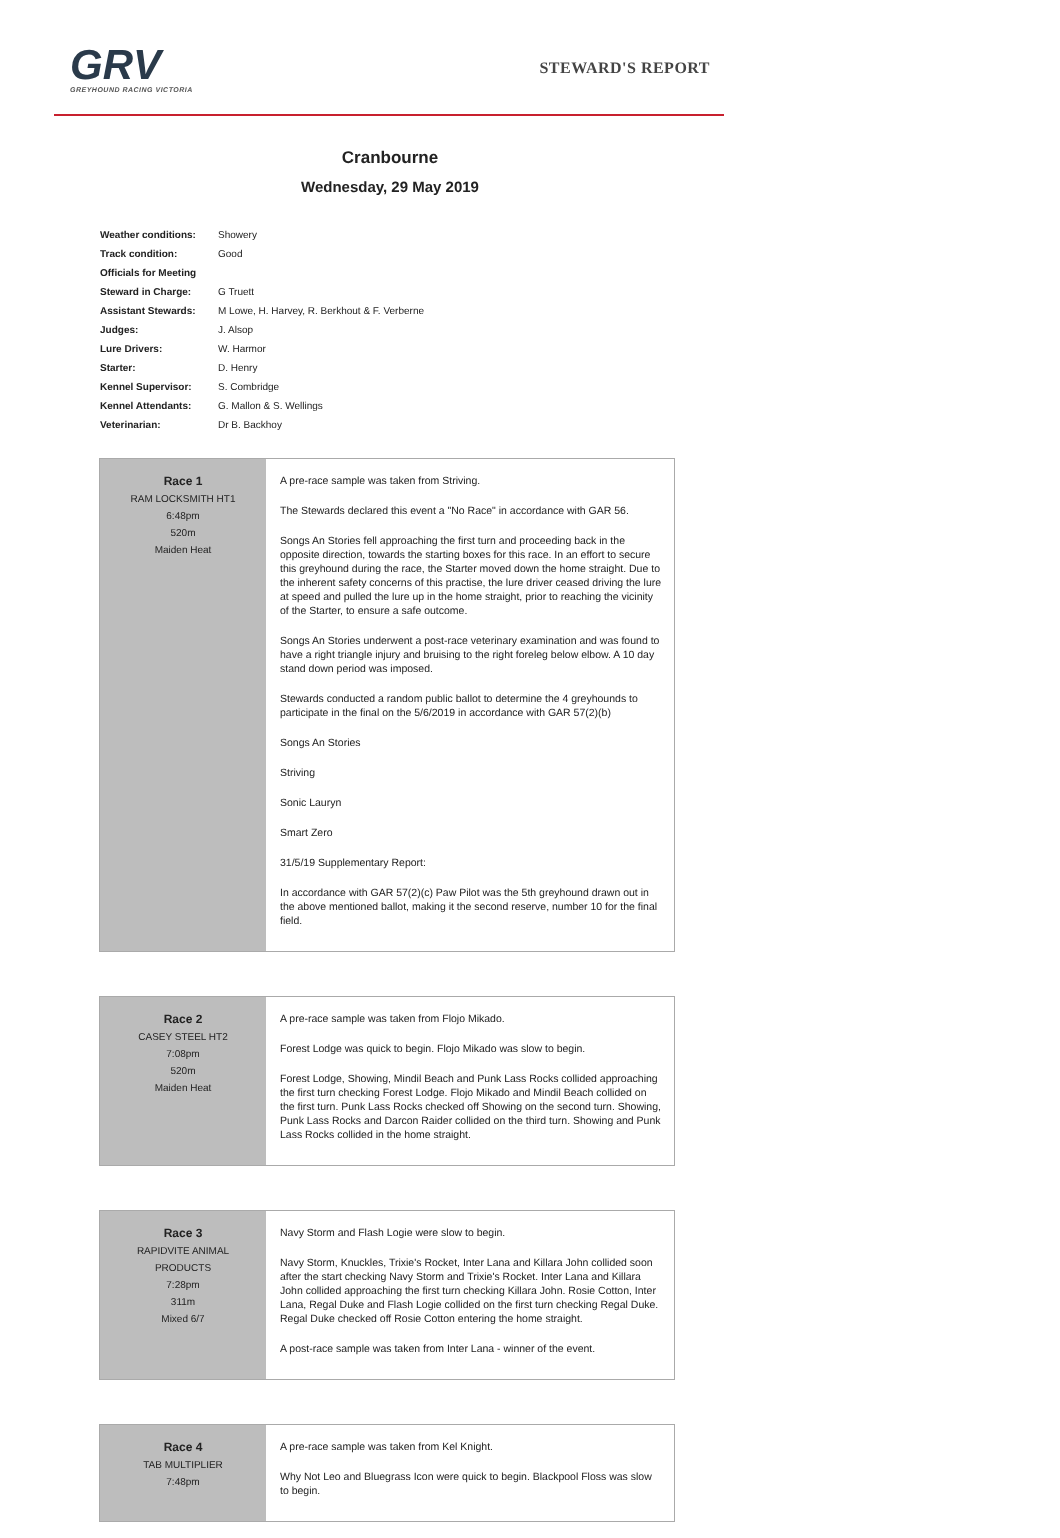GRV
GREYHOUND RACING VICTORIA
STEWARD'S REPORT
Cranbourne
Wednesday, 29 May 2019
| Weather conditions: | Showery |
| Track condition: | Good |
| Officials for Meeting | |
| Steward in Charge: | G Truett |
| Assistant Stewards: | M Lowe, H. Harvey, R. Berkhout & F. Verberne |
| Judges: | J. Alsop |
| Lure Drivers: | W. Harmor |
| Starter: | D. Henry |
| Kennel Supervisor: | S. Combridge |
| Kennel Attendants: | G. Mallon & S. Wellings |
| Veterinarian: | Dr B. Backhoy |
| Race 1 RAM LOCKSMITH HT1 6:48pm 520m Maiden Heat | A pre-race sample was taken from Striving. The Stewards declared this event a "No Race" in accordance with GAR 56. Songs An Stories fell approaching the first turn and proceeding back in the opposite direction, towards the starting boxes for this race. In an effort to secure this greyhound during the race, the Starter moved down the home straight. Due to the inherent safety concerns of this practise, the lure driver ceased driving the lure at speed and pulled the lure up in the home straight, prior to reaching the vicinity of the Starter, to ensure a safe outcome. Songs An Stories underwent a post-race veterinary examination and was found to have a right triangle injury and bruising to the right foreleg below elbow. A 10 day stand down period was imposed. Stewards conducted a random public ballot to determine the 4 greyhounds to participate in the final on the 5/6/2019 in accordance with GAR 57(2)(b) Songs An Stories Striving Sonic Lauryn Smart Zero 31/5/19 Supplementary Report: In accordance with GAR 57(2)(c) Paw Pilot was the 5th greyhound drawn out in the above mentioned ballot, making it the second reserve, number 10 for the final field. |
| Race 2 CASEY STEEL HT2 7:08pm 520m Maiden Heat | A pre-race sample was taken from Flojo Mikado. Forest Lodge was quick to begin. Flojo Mikado was slow to begin. Forest Lodge, Showing, Mindil Beach and Punk Lass Rocks collided approaching the first turn checking Forest Lodge. Flojo Mikado and Mindil Beach collided on the first turn. Punk Lass Rocks checked off Showing on the second turn. Showing, Punk Lass Rocks and Darcon Raider collided on the third turn. Showing and Punk Lass Rocks collided in the home straight. |
| Race 3 RAPIDVITE ANIMAL PRODUCTS 7:28pm 311m Mixed 6/7 | Navy Storm and Flash Logie were slow to begin. Navy Storm, Knuckles, Trixie's Rocket, Inter Lana and Killara John collided soon after the start checking Navy Storm and Trixie's Rocket. Inter Lana and Killara John collided approaching the first turn checking Killara John. Rosie Cotton, Inter Lana, Regal Duke and Flash Logie collided on the first turn checking Regal Duke. Regal Duke checked off Rosie Cotton entering the home straight. A post-race sample was taken from Inter Lana - winner of the event. |
| Race 4 TAB MULTIPLIER 7:48pm | A pre-race sample was taken from Kel Knight. Why Not Leo and Bluegrass Icon were quick to begin. Blackpool Floss was slow to begin. |